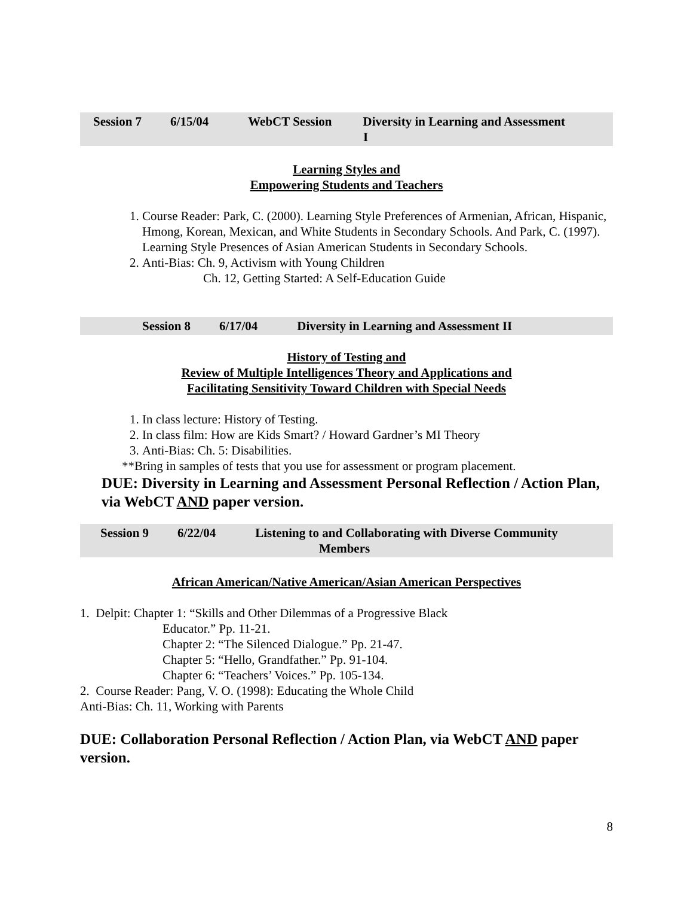Session 7 6/15/04 WebCT Session Diversity in Learning and Assessment
I
Learning Styles and
Empowering Students and Teachers
1. Course Reader: Park, C. (2000). Learning Style Preferences of Armenian, African, Hispanic, Hmong, Korean, Mexican, and White Students in Secondary Schools. And Park, C. (1997). Learning Style Presences of Asian American Students in Secondary Schools.
2. Anti-Bias: Ch. 9, Activism with Young Children
Ch. 12, Getting Started: A Self-Education Guide
Session 8 6/17/04 Diversity in Learning and Assessment II
History of Testing and
Review of Multiple Intelligences Theory and Applications and
Facilitating Sensitivity Toward Children with Special Needs
1. In class lecture: History of Testing.
2. In class film: How are Kids Smart? / Howard Gardner’s MI Theory
3. Anti-Bias: Ch. 5: Disabilities.
**Bring in samples of tests that you use for assessment or program placement.
DUE: Diversity in Learning and Assessment Personal Reflection / Action Plan, via WebCT AND paper version.
Session 9 6/22/04 Listening to and Collaborating with Diverse Community
Members
African American/Native American/Asian American Perspectives
1. Delpit: Chapter 1: “Skills and Other Dilemmas of a Progressive Black
Educator.” Pp. 11-21.
Chapter 2: “The Silenced Dialogue.” Pp. 21-47.
Chapter 5: “Hello, Grandfather.” Pp. 91-104.
Chapter 6: “Teachers’ Voices.” Pp. 105-134.
2. Course Reader: Pang, V. O. (1998): Educating the Whole Child
Anti-Bias: Ch. 11, Working with Parents
DUE: Collaboration Personal Reflection / Action Plan, via WebCT AND paper version.
8